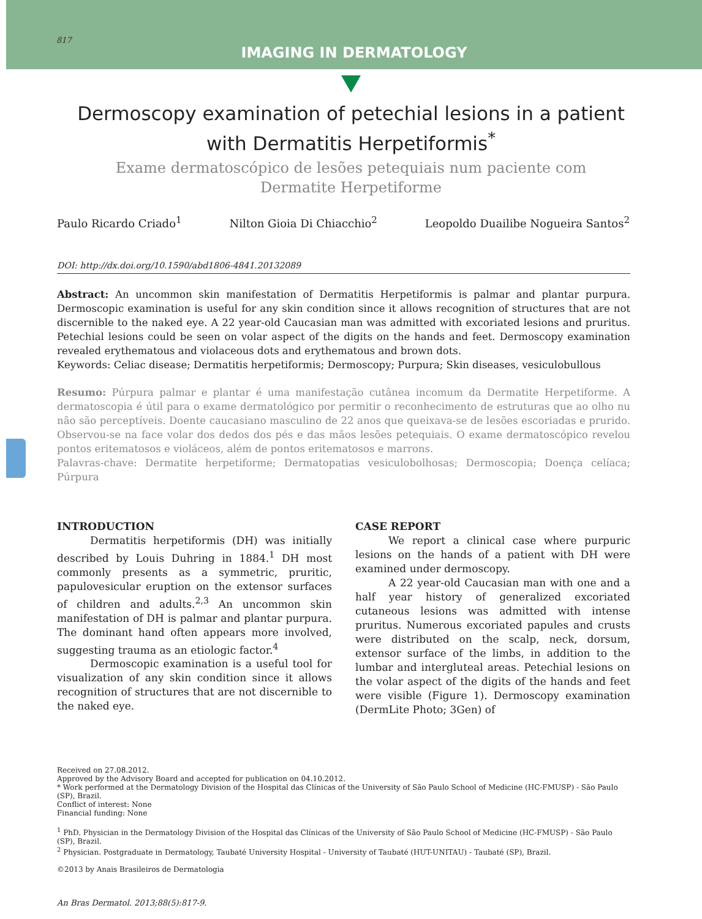817
IMAGING IN DERMATOLOGY
Dermoscopy examination of petechial lesions in a patient with Dermatitis Herpetiformis<sup>*</sup>
Exame dermatoscópico de lesões petequiais num paciente com
Dermatite Herpetiforme
Paulo Ricardo Criado<sup>1</sup> Nilton Gioia Di Chiacchio<sup>2</sup> Leopoldo Duailibe Nogueira Santos<sup>2</sup>
DOI: http://dx.doi.org/10.1590/abd1806-4841.20132089
Abstract: An uncommon skin manifestation of Dermatitis Herpetiformis is palmar and plantar purpura. Dermoscopic examination is useful for any skin condition since it allows recognition of structures that are not discernible to the naked eye. A 22 year-old Caucasian man was admitted with excoriated lesions and pruritus. Petechial lesions could be seen on volar aspect of the digits on the hands and feet. Dermoscopy examination revealed erythematous and violaceous dots and erythematous and brown dots.
Keywords: Celiac disease; Dermatitis herpetiformis; Dermoscopy; Purpura; Skin diseases, vesiculobullous
Resumo: Púrpura palmar e plantar é uma manifestação cutânea incomum da Dermatite Herpetiforme. A dermatoscopia é útil para o exame dermatológico por permitir o reconhecimento de estruturas que ao olho nu não são perceptíveis. Doente caucasiano masculino de 22 anos que queixava-se de lesões escoriadas e prurido. Observou-se na face volar dos dedos dos pés e das mãos lesões petequiais. O exame dermatoscópico revelou pontos eritematosos e violáceos, além de pontos eritematosos e marrons.
Palavras-chave: Dermatite herpetiforme; Dermatopatias vesiculobolhosas; Dermoscopia; Doença celíaca; Púrpura
INTRODUCTION
Dermatitis herpetiformis (DH) was initially described by Louis Duhring in 1884.<sup>1</sup> DH most commonly presents as a symmetric, pruritic, papulovesicular eruption on the extensor surfaces of children and adults.<sup>2,3</sup> An uncommon skin manifestation of DH is palmar and plantar purpura. The dominant hand often appears more involved, suggesting trauma as an etiologic factor.<sup>4</sup>
Dermoscopic examination is a useful tool for visualization of any skin condition since it allows recognition of structures that are not discernible to the naked eye.
CASE REPORT
We report a clinical case where purpuric lesions on the hands of a patient with DH were examined under dermoscopy.
A 22 year-old Caucasian man with one and a half year history of generalized excoriated cutaneous lesions was admitted with intense pruritus. Numerous excoriated papules and crusts were distributed on the scalp, neck, dorsum, extensor surface of the limbs, in addition to the lumbar and intergluteal areas. Petechial lesions on the volar aspect of the digits of the hands and feet were visible (Figure 1). Dermoscopy examination (DermLite Photo; 3Gen) of
Received on 27.08.2012.
Approved by the Advisory Board and accepted for publication on 04.10.2012.
* Work performed at the Dermatology Division of the Hospital das Clínicas of the University of São Paulo School of Medicine (HC-FMUSP) - São Paulo (SP), Brazil.
Conflict of interest: None
Financial funding: None
<sup>1</sup> PhD. Physician in the Dermatology Division of the Hospital das Clínicas of the University of São Paulo School of Medicine (HC-FMUSP) - São Paulo (SP), Brazil.
<sup>2</sup> Physician. Postgraduate in Dermatology, Taubaté University Hospital - University of Taubaté (HUT-UNITAU) - Taubaté (SP), Brazil.
©2013 by Anais Brasileiros de Dermatologia
An Bras Dermatol. 2013;88(5):817-9.